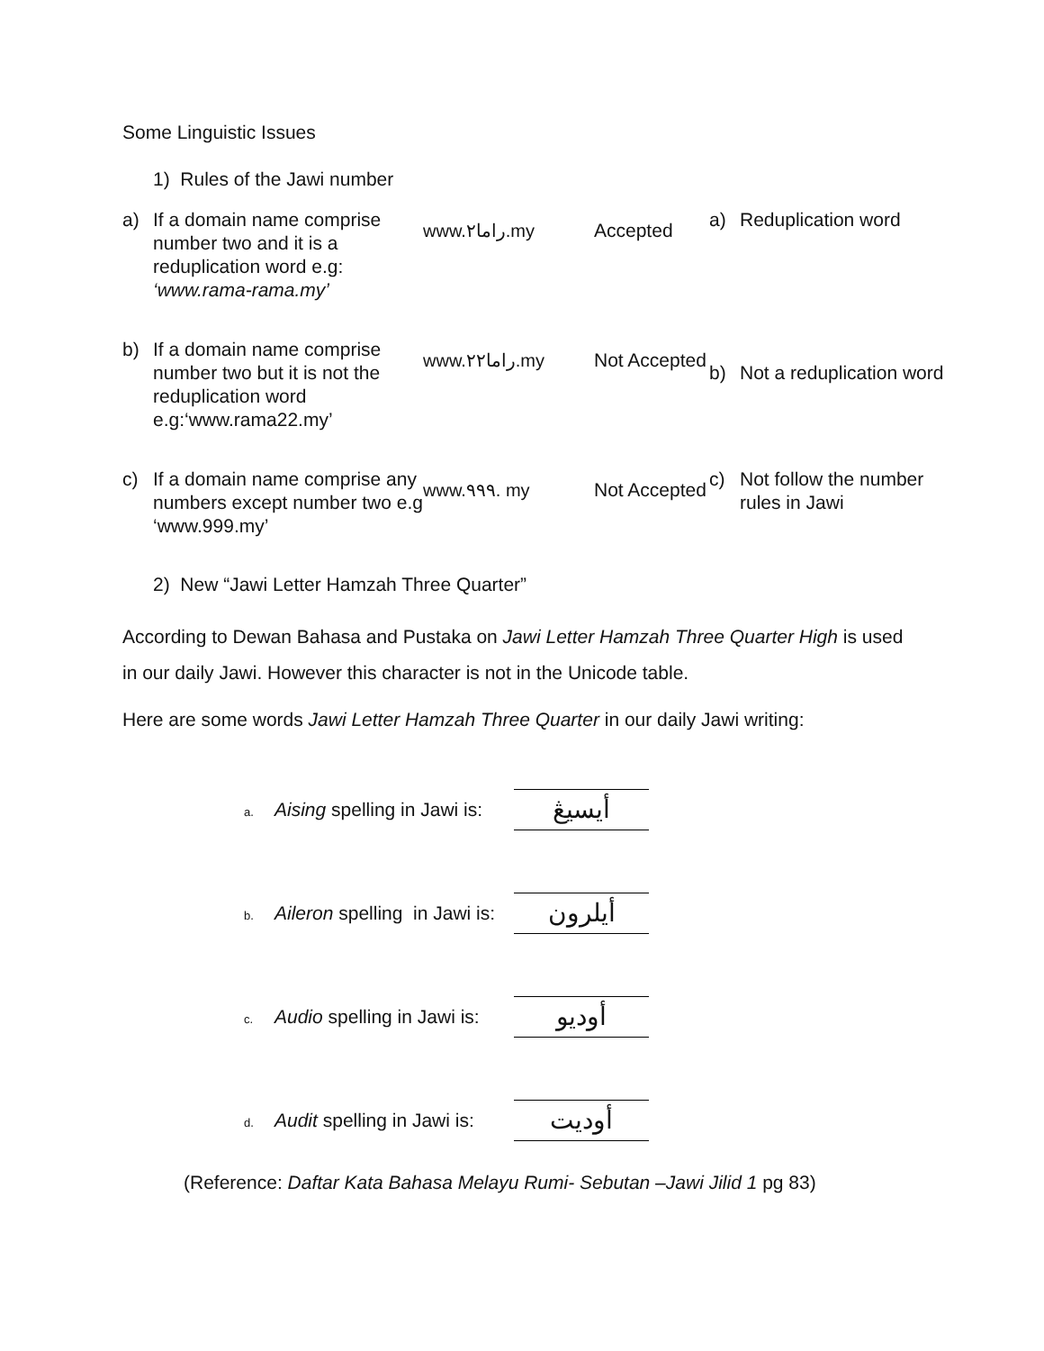Some Linguistic Issues
1) Rules of the Jawi number
| a) | If a domain name comprise number two and it is a reduplication word e.g: ‘www.rama-rama.my’ | www.راما٢.my | Accepted | a) | Reduplication word |
| b) | If a domain name comprise number two but it is not the reduplication word e.g:‘www.rama22.my’ | www.راما٢٢.my | Not Accepted | b) | Not a reduplication word |
| c) | If a domain name comprise any numbers except number two e.g ‘www.999.my’ | www.٩٩٩. my | Not Accepted | c) | Not follow the number rules in Jawi |
2) New “Jawi Letter Hamzah Three Quarter”
According to Dewan Bahasa and Pustaka on Jawi Letter Hamzah Three Quarter High is used in our daily Jawi. However this character is not in the Unicode table.
Here are some words Jawi Letter Hamzah Three Quarter in our daily Jawi writing:
a. Aising spelling in Jawi is: أيسيڠ
b. Aileron spelling in Jawi is: أيلرون
c. Audio spelling in Jawi is: أوديو
d. Audit spelling in Jawi is: أوديت
(Reference: Daftar Kata Bahasa Melayu Rumi- Sebutan –Jawi Jilid 1 pg 83)